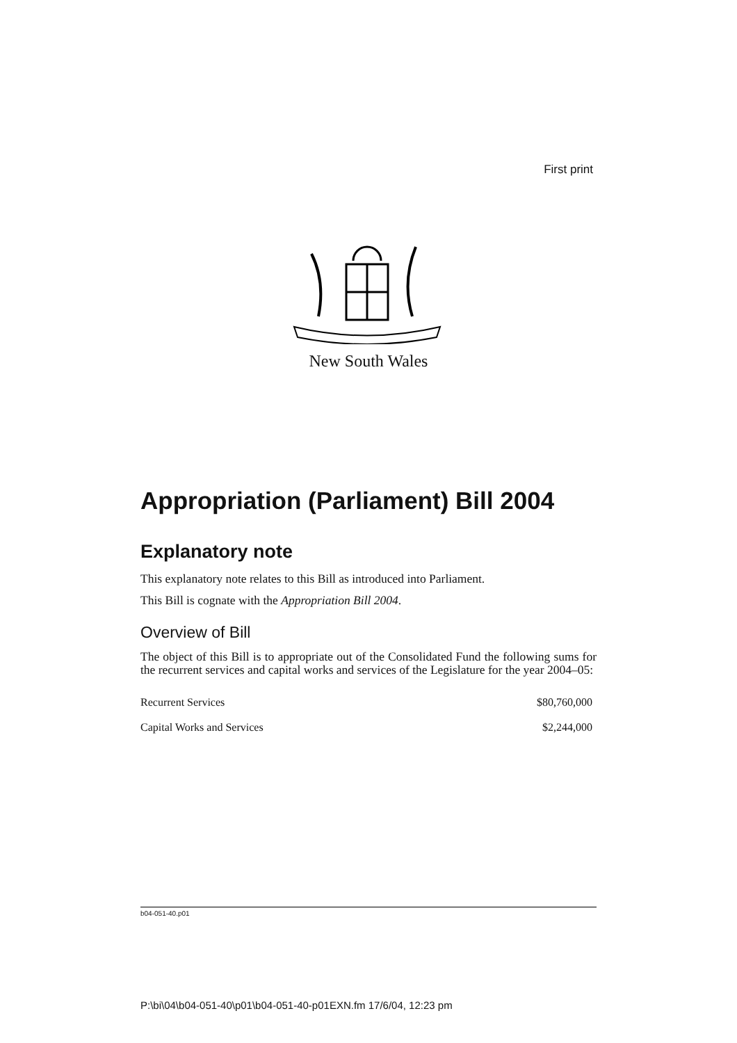First print
New South Wales
Appropriation (Parliament) Bill 2004
Explanatory note
This explanatory note relates to this Bill as introduced into Parliament.
This Bill is cognate with the Appropriation Bill 2004.
Overview of Bill
The object of this Bill is to appropriate out of the Consolidated Fund the following sums for the recurrent services and capital works and services of the Legislature for the year 2004–05:
| Recurrent Services | $80,760,000 |
| Capital Works and Services | $2,244,000 |
b04-051-40.p01
P:\bi\04\b04-051-40\p01\b04-051-40-p01EXN.fm 17/6/04, 12:23 pm